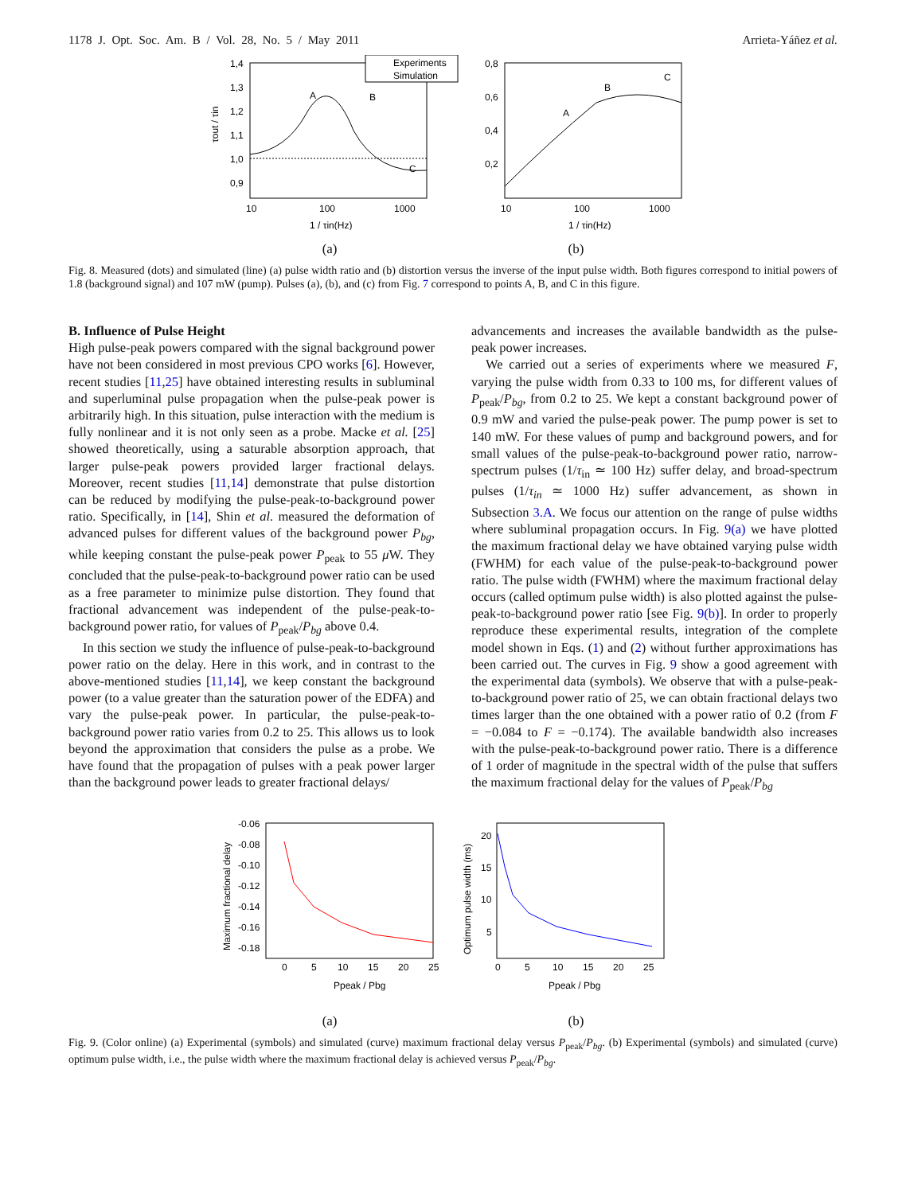1178 J. Opt. Soc. Am. B / Vol. 28, No. 5 / May 2011 Arrieta-Yáñez et al.
1,4
1,3
1,2
1,1
1,0
0,9
10
100
1000
1 / τin(Hz)
τout / τin
Experiments
Simulation
A
B
C
0,8
0,6
0,4
0,2
10
100
1000
1 / τin(Hz)
A
B
C
(a) (b)
Fig. 8. Measured (dots) and simulated (line) (a) pulse width ratio and (b) distortion versus the inverse of the input pulse width. Both figures correspond to initial powers of 1.8 (background signal) and 107 mW (pump). Pulses (a), (b), and (c) from Fig. 7 correspond to points A, B, and C in this figure.
B. Influence of Pulse Height
High pulse-peak powers compared with the signal background power have not been considered in most previous CPO works [6]. However, recent studies [11,25] have obtained interesting results in subluminal and superluminal pulse propagation when the pulse-peak power is arbitrarily high. In this situation, pulse interaction with the medium is fully nonlinear and it is not only seen as a probe. Macke et al. [25] showed theoretically, using a saturable absorption approach, that larger pulse-peak powers provided larger fractional delays. Moreover, recent studies [11,14] demonstrate that pulse distortion can be reduced by modifying the pulse-peak-to-background power ratio. Specifically, in [14], Shin et al. measured the deformation of advanced pulses for different values of the background power P<sub>bg</sub>, while keeping constant the pulse-peak power P<sub>peak</sub> to 55 μ W. They concluded that the pulse-peak-to-background power ratio can be used as a free parameter to minimize pulse distortion. They found that fractional advancement was independent of the pulse-peak-to-background power ratio, for values of P<sub>peak</sub>/P<sub>bg</sub> above 0.4.
In this section we study the influence of pulse-peak-to-background power ratio on the delay. Here in this work, and in contrast to the above-mentioned studies [11,14], we keep constant the background power (to a value greater than the saturation power of the EDFA) and vary the pulse-peak power. In particular, the pulse-peak-to-background power ratio varies from 0.2 to 25. This allows us to look beyond the approximation that considers the pulse as a probe. We have found that the propagation of pulses with a peak power larger than the background power leads to greater fractional delays/
advancements and increases the available bandwidth as the pulse-peak power increases.
We carried out a series of experiments where we measured F, varying the pulse width from 0.33 to 100 ms, for different values of P<sub>peak</sub>/P<sub>bg</sub>, from 0.2 to 25. We kept a constant background power of 0.9 mW and varied the pulse-peak power. The pump power is set to 140 mW. For these values of pump and background powers, and for small values of the pulse-peak-to-background power ratio, narrow-spectrum pulses (1/τ<sub>in</sub> ≃ 100 Hz) suffer delay, and broad-spectrum pulses (1/τ<sub>in</sub> ≃ 1000 Hz) suffer advancement, as shown in Subsection 3.A. We focus our attention on the range of pulse widths where subluminal propagation occurs. In Fig. 9(a) we have plotted the maximum fractional delay we have obtained varying pulse width (FWHM) for each value of the pulse-peak-to-background power ratio. The pulse width (FWHM) where the maximum fractional delay occurs (called optimum pulse width) is also plotted against the pulse-peak-to-background power ratio [see Fig. 9(b)]. In order to properly reproduce these experimental results, integration of the complete model shown in Eqs. (1) and (2) without further approximations has been carried out. The curves in Fig. 9 show a good agreement with the experimental data (symbols). We observe that with a pulse-peak-to-background power ratio of 25, we can obtain fractional delays two times larger than the one obtained with a power ratio of 0.2 (from F = −0.084 to F = −0.174). The available bandwidth also increases with the pulse-peak-to-background power ratio. There is a difference of 1 order of magnitude in the spectral width of the pulse that suffers the maximum fractional delay for the values of P<sub>peak</sub>/P<sub>bg</sub>
-0.06
-0.08
-0.10
-0.12
-0.14
-0.16
-0.18
0
5
10
15
20
25
Ppeak / Pbg
Maximum fractional delay
20
15
10
5
0
5
10
15
20
25
Ppeak / Pbg
Optimum pulse width (ms)
(a) (b)
Fig. 9. (Color online) (a) Experimental (symbols) and simulated (curve) maximum fractional delay versus P<sub>peak</sub>/P<sub>bg</sub>. (b) Experimental (symbols) and simulated (curve) optimum pulse width, i.e., the pulse width where the maximum fractional delay is achieved versus P<sub>peak</sub>/P<sub>bg</sub>.